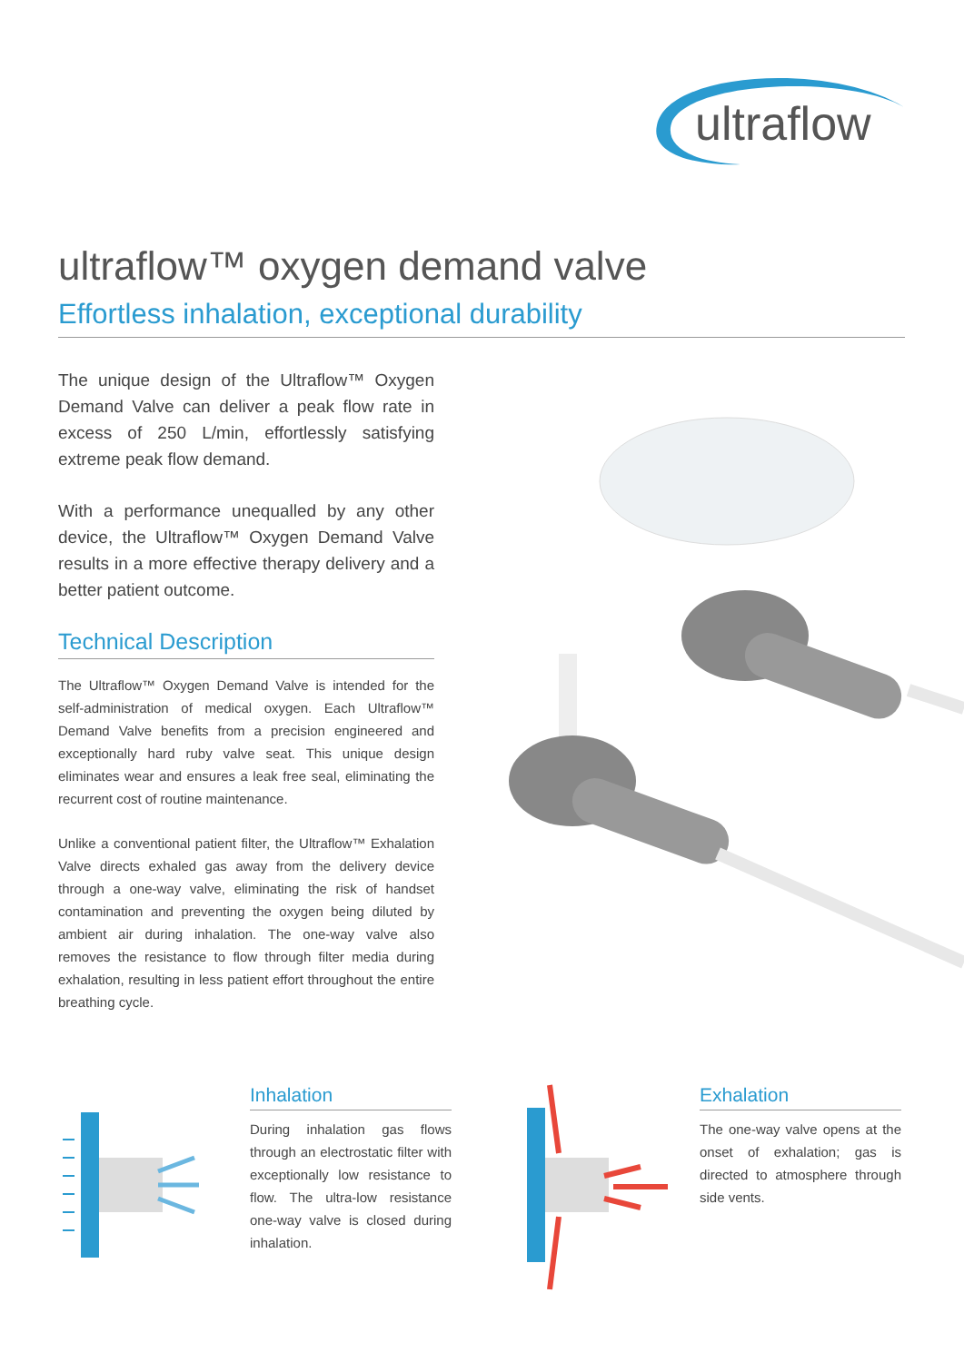ultraflow
ultraflow™ oxygen demand valve
Effortless inhalation, exceptional durability
The unique design of the Ultraflow™ Oxygen Demand Valve can deliver a peak flow rate in excess of 250 L/min, effortlessly satisfying extreme peak flow demand.
With a performance unequalled by any other device, the Ultraflow™ Oxygen Demand Valve results in a more effective therapy delivery and a better patient outcome.
Technical Description
The Ultraflow™ Oxygen Demand Valve is intended for the self-administration of medical oxygen. Each Ultraflow™ Demand Valve benefits from a precision engineered and exceptionally hard ruby valve seat. This unique design eliminates wear and ensures a leak free seal, eliminating the recurrent cost of routine maintenance.
Unlike a conventional patient filter, the Ultraflow™ Exhalation Valve directs exhaled gas away from the delivery device through a one-way valve, eliminating the risk of handset contamination and preventing the oxygen being diluted by ambient air during inhalation. The one-way valve also removes the resistance to flow through filter media during exhalation, resulting in less patient effort throughout the entire breathing cycle.
Inhalation
During inhalation gas flows through an electrostatic filter with exceptionally low resistance to flow. The ultra-low resistance one-way valve is closed during inhalation.
Exhalation
The one-way valve opens at the onset of exhalation; gas is directed to atmosphere through side vents.